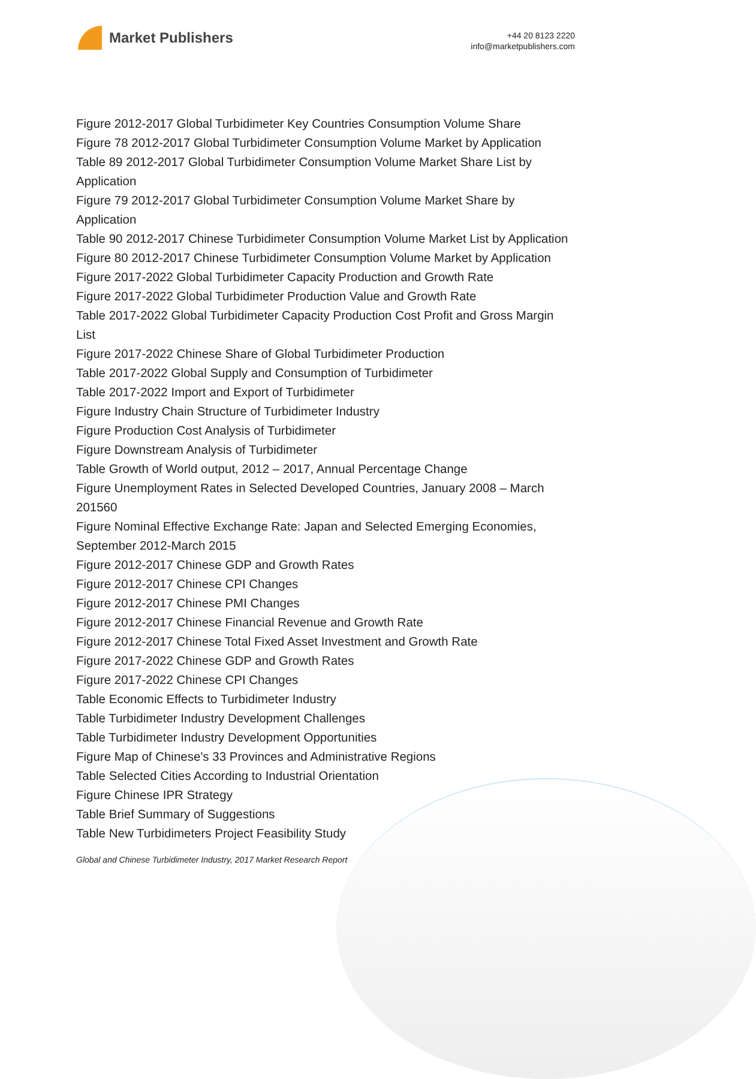Market Publishers
+44 20 8123 2220
info@marketpublishers.com
Figure 2012-2017 Global Turbidimeter Key Countries Consumption Volume Share
Figure 78 2012-2017 Global Turbidimeter Consumption Volume Market by Application
Table 89 2012-2017 Global Turbidimeter Consumption Volume Market Share List by Application
Figure 79 2012-2017 Global Turbidimeter Consumption Volume Market Share by Application
Table 90 2012-2017 Chinese Turbidimeter Consumption Volume Market List by Application
Figure 80 2012-2017 Chinese Turbidimeter Consumption Volume Market by Application
Figure 2017-2022 Global Turbidimeter Capacity Production and Growth Rate
Figure 2017-2022 Global Turbidimeter Production Value and Growth Rate
Table 2017-2022 Global Turbidimeter Capacity Production Cost Profit and Gross Margin List
Figure 2017-2022 Chinese Share of Global Turbidimeter Production
Table 2017-2022 Global Supply and Consumption of Turbidimeter
Table 2017-2022 Import and Export of Turbidimeter
Figure Industry Chain Structure of Turbidimeter Industry
Figure Production Cost Analysis of Turbidimeter
Figure Downstream Analysis of Turbidimeter
Table Growth of World output, 2012 – 2017, Annual Percentage Change
Figure Unemployment Rates in Selected Developed Countries, January 2008 – March 201560
Figure Nominal Effective Exchange Rate: Japan and Selected Emerging Economies, September 2012-March 2015
Figure 2012-2017 Chinese GDP and Growth Rates
Figure 2012-2017 Chinese CPI Changes
Figure 2012-2017 Chinese PMI Changes
Figure 2012-2017 Chinese Financial Revenue and Growth Rate
Figure 2012-2017 Chinese Total Fixed Asset Investment and Growth Rate
Figure 2017-2022 Chinese GDP and Growth Rates
Figure 2017-2022 Chinese CPI Changes
Table Economic Effects to Turbidimeter Industry
Table Turbidimeter Industry Development Challenges
Table Turbidimeter Industry Development Opportunities
Figure Map of Chinese's 33 Provinces and Administrative Regions
Table Selected Cities According to Industrial Orientation
Figure Chinese IPR Strategy
Table Brief Summary of Suggestions
Table New Turbidimeters Project Feasibility Study
Global and Chinese Turbidimeter Industry, 2017 Market Research Report